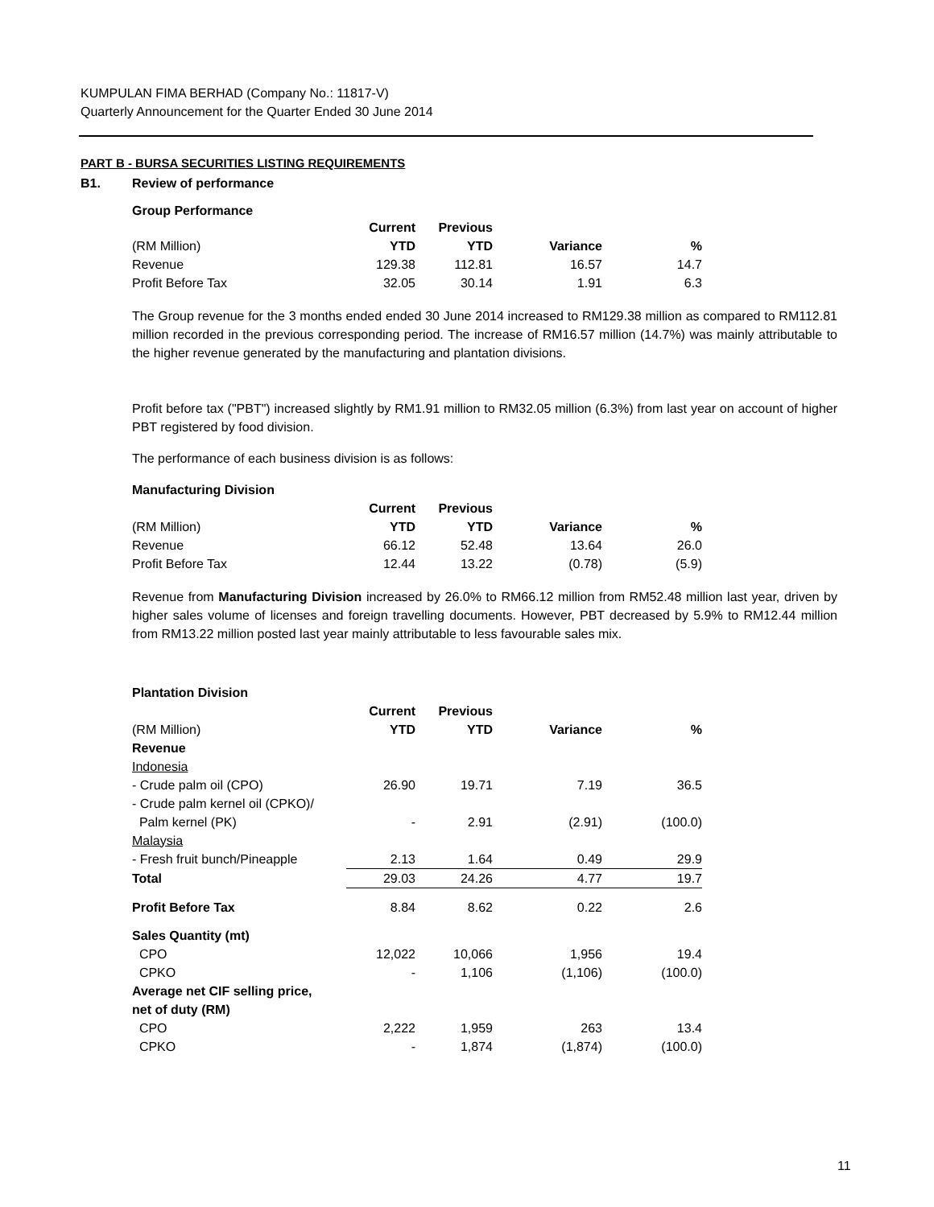KUMPULAN FIMA BERHAD (Company No.: 11817-V)
Quarterly Announcement for the Quarter Ended 30 June 2014
PART B - BURSA SECURITIES LISTING REQUIREMENTS
B1. Review of performance
Group Performance
| | Current | Previous | | |
| (RM Million) | YTD | YTD | Variance | % |
| Revenue | 129.38 | 112.81 | 16.57 | 14.7 |
| Profit Before Tax | 32.05 | 30.14 | 1.91 | 6.3 |
The Group revenue for the 3 months ended ended 30 June 2014 increased to RM129.38 million as compared to RM112.81 million recorded in the previous corresponding period. The increase of RM16.57 million (14.7%) was mainly attributable to the higher revenue generated by the manufacturing and plantation divisions.
Profit before tax ("PBT") increased slightly by RM1.91 million to RM32.05 million (6.3%) from last year on account of higher PBT registered by food division.
The performance of each business division is as follows:
Manufacturing Division
| | Current | Previous | | |
| (RM Million) | YTD | YTD | Variance | % |
| Revenue | 66.12 | 52.48 | 13.64 | 26.0 |
| Profit Before Tax | 12.44 | 13.22 | (0.78) | (5.9) |
Revenue from Manufacturing Division increased by 26.0% to RM66.12 million from RM52.48 million last year, driven by higher sales volume of licenses and foreign travelling documents. However, PBT decreased by 5.9% to RM12.44 million from RM13.22 million posted last year mainly attributable to less favourable sales mix.
Plantation Division
| | Current | Previous | | |
| (RM Million) | YTD | YTD | Variance | % |
| Revenue | | | | |
| Indonesia | | | | |
| - Crude palm oil (CPO) | 26.90 | 19.71 | 7.19 | 36.5 |
| - Crude palm kernel oil (CPKO)/ | | | | |
| Palm kernel (PK) | - | 2.91 | (2.91) | (100.0) |
| Malaysia | | | | |
| - Fresh fruit bunch/Pineapple | 2.13 | 1.64 | 0.49 | 29.9 |
| Total | 29.03 | 24.26 | 4.77 | 19.7 |
| Profit Before Tax | 8.84 | 8.62 | 0.22 | 2.6 |
| Sales Quantity (mt) | | | | |
| CPO | 12,022 | 10,066 | 1,956 | 19.4 |
| CPKO | - | 1,106 | (1,106) | (100.0) |
| Average net CIF selling price, | | | | |
| net of duty (RM) | | | | |
| CPO | 2,222 | 1,959 | 263 | 13.4 |
| CPKO | - | 1,874 | (1,874) | (100.0) |
11